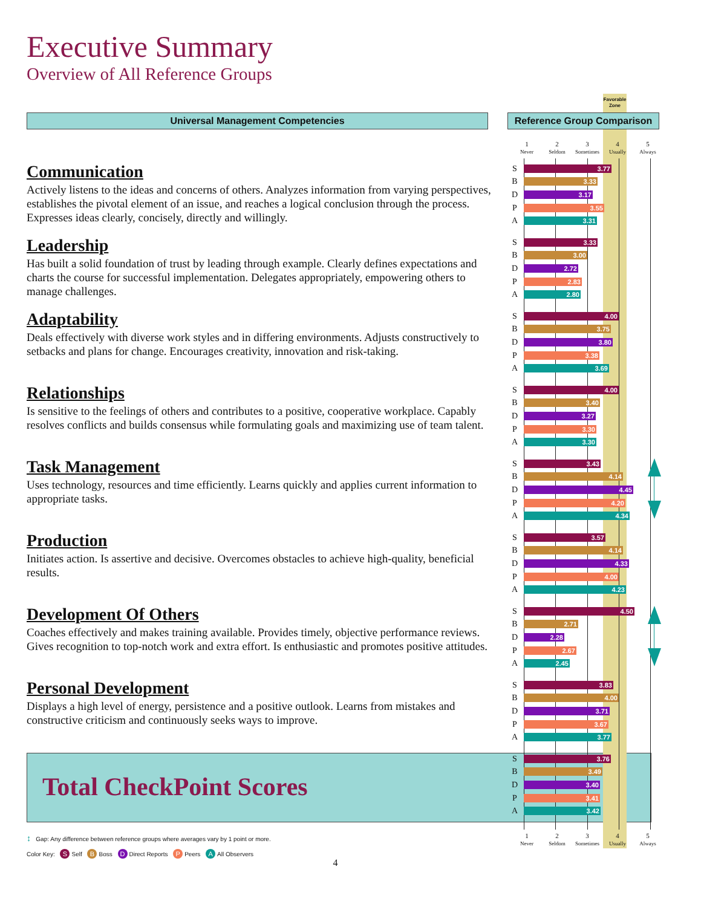Executive Summary
Overview of All Reference Groups
Favorable Zone
Universal Management Competencies
Reference Group Comparison
1
Never
2
Seldom
3
Sometimes
4
Usually
5
Always
Communication
Actively listens to the ideas and concerns of others. Analyzes information from varying perspectives, establishes the pivotal element of an issue, and reaches a logical conclusion through the process. Expresses ideas clearly, concisely, directly and willingly.
S
3.77
B
3.33
D
3.17
P
3.55
A
3.31
Leadership
Has built a solid foundation of trust by leading through example. Clearly defines expectations and charts the course for successful implementation. Delegates appropriately, empowering others to manage challenges.
S
3.33
B
3.00
D
2.72
P
2.83
A
2.80
Adaptability
Deals effectively with diverse work styles and in differing environments. Adjusts constructively to setbacks and plans for change. Encourages creativity, innovation and risk-taking.
S
4.00
B
3.75
D
3.80
P
3.38
A
3.69
Relationships
Is sensitive to the feelings of others and contributes to a positive, cooperative workplace. Capably resolves conflicts and builds consensus while formulating goals and maximizing use of team talent.
S
4.00
B
3.40
D
3.27
P
3.30
A
3.30
Task Management
Uses technology, resources and time efficiently. Learns quickly and applies current information to appropriate tasks.
S
3.43
B
4.14
D
4.45
P
4.20
A
4.34
Production
Initiates action. Is assertive and decisive. Overcomes obstacles to achieve high-quality, beneficial results.
S
3.57
B
4.14
D
4.33
P
4.00
A
4.23
Development Of Others
Coaches effectively and makes training available. Provides timely, objective performance reviews. Gives recognition to top-notch work and extra effort. Is enthusiastic and promotes positive attitudes.
S
4.50
B
2.71
D
2.28
P
2.67
A
2.45
Personal Development
Displays a high level of energy, persistence and a positive outlook. Learns from mistakes and constructive criticism and continuously seeks ways to improve.
S
3.83
B
4.00
D
3.71
P
3.67
A
3.77
Total CheckPoint Scores
S
3.76
B
3.49
D
3.40
P
3.41
A
3.42
1
Never
2
Seldom
3
Sometimes
4
Usually
5
Always
↕ Gap: Any difference between reference groups where averages vary by 1 point or more.
Color Key: S Self B Boss D Direct Reports P Peers A All Observers
4